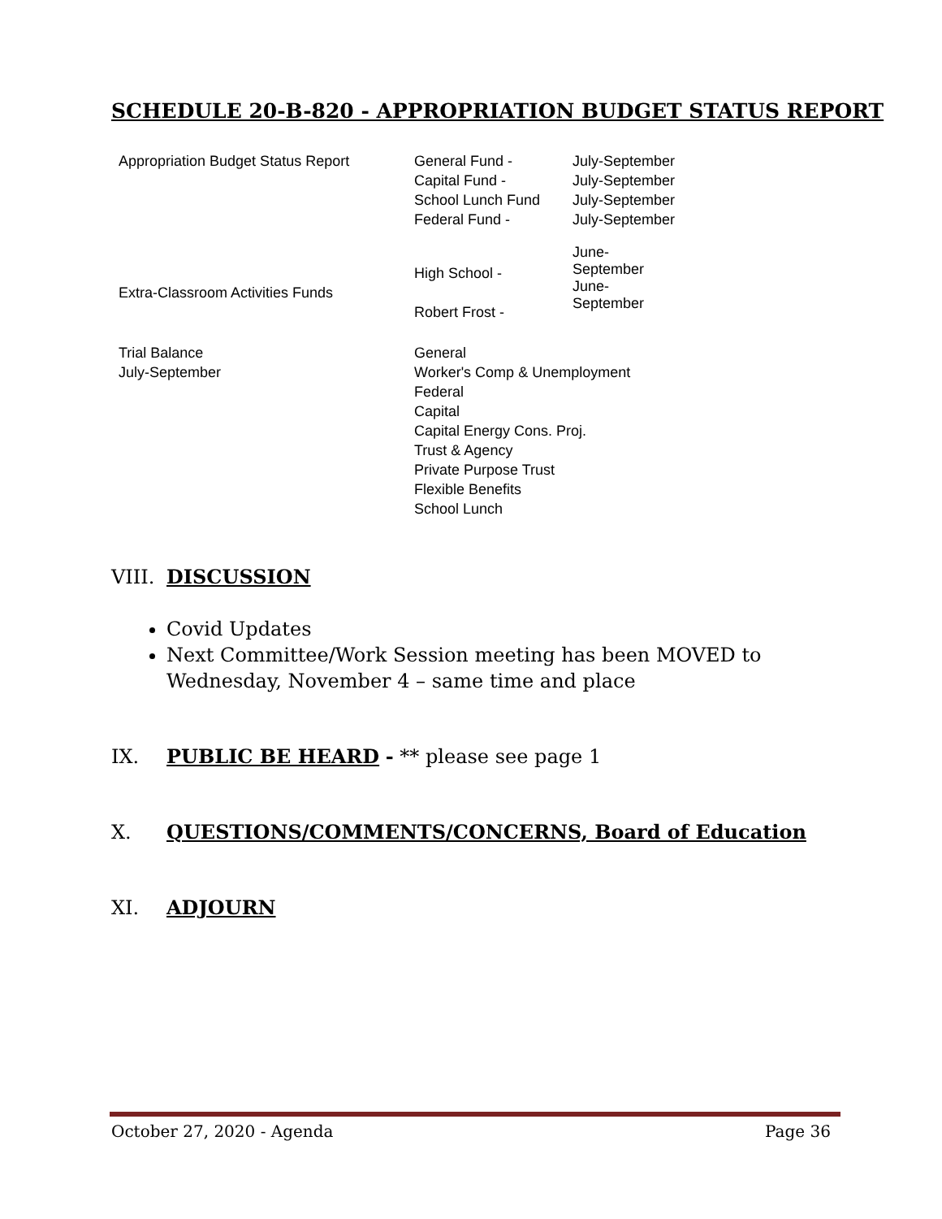SCHEDULE 20-B-820 - APPROPRIATION BUDGET STATUS REPORT
| Appropriation Budget Status Report | General Fund - Capital Fund - School Lunch Fund Federal Fund - | July-September July-September July-September July-September |
| Extra-Classroom Activities Funds | High School - Robert Frost - | June- September June- September |
| Trial Balance July-September | General Worker's Comp & Unemployment Federal Capital Capital Energy Cons. Proj. Trust & Agency Private Purpose Trust Flexible Benefits School Lunch | |
VIII. DISCUSSION
Covid Updates
Next Committee/Work Session meeting has been MOVED to Wednesday, November 4 – same time and place
IX. PUBLIC BE HEARD - ** please see page 1
X. QUESTIONS/COMMENTS/CONCERNS, Board of Education
XI. ADJOURN
October 27, 2020 - Agenda Page 36